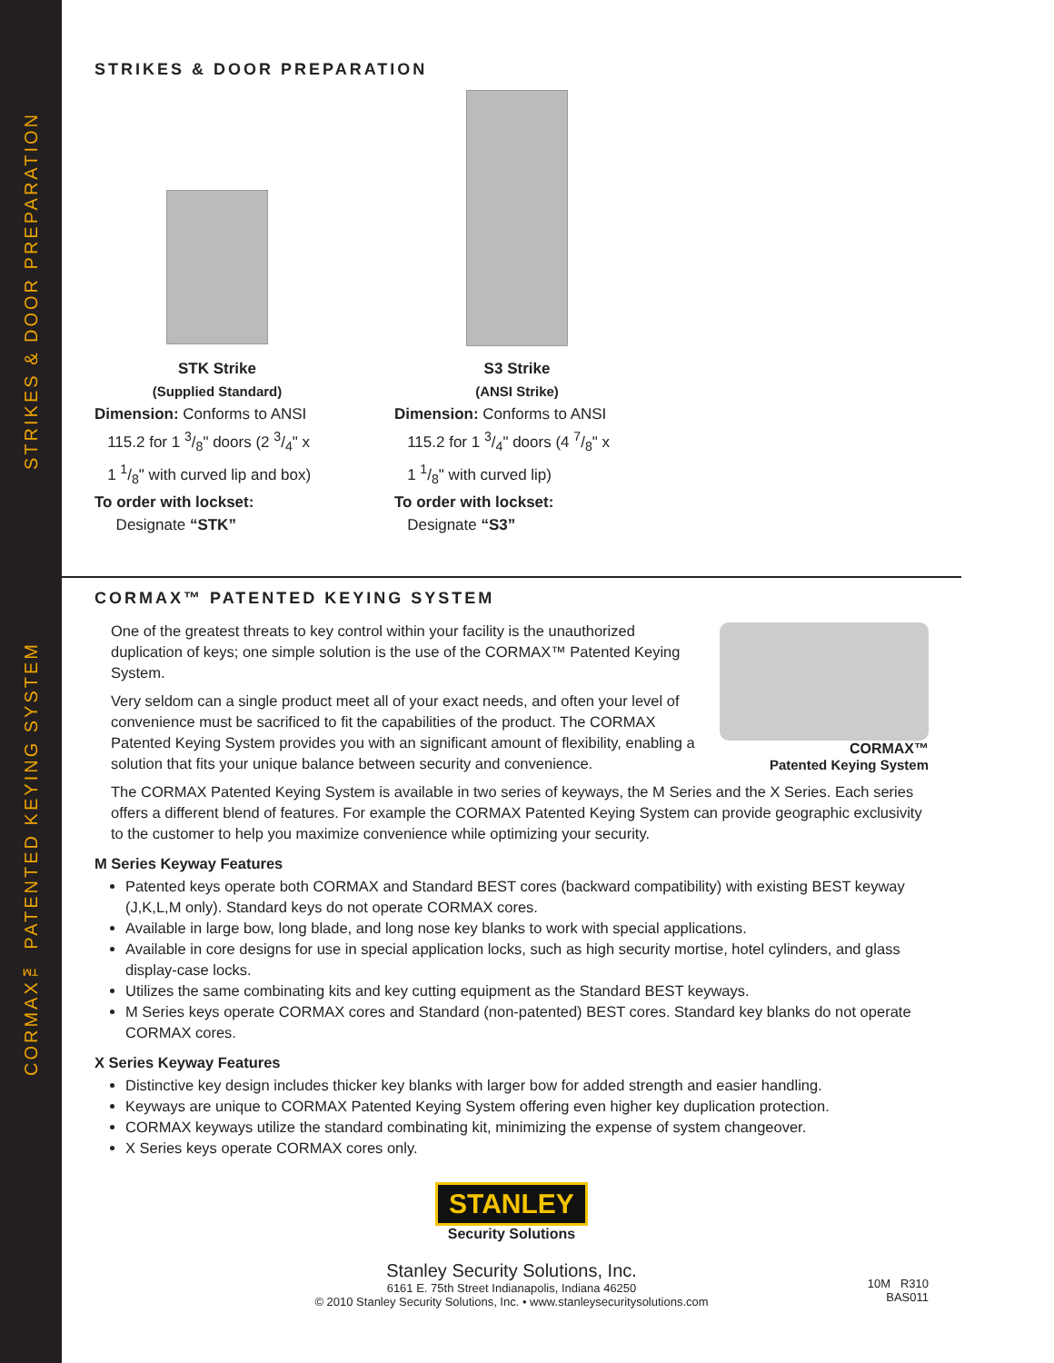STRIKES & DOOR PREPARATION
CORMAX™ PATENTED KEYING SYSTEM
STRIKES & DOOR PREPARATION
STK Strike
(Supplied Standard)
Dimension: Conforms to ANSI
115.2 for 1 3/8" doors (2 3/4" x
1 1/8" with curved lip and box)
To order with lockset:
Designate “STK”
S3 Strike
(ANSI Strike)
Dimension: Conforms to ANSI
115.2 for 1 3/4" doors (4 7/8" x
1 1/8" with curved lip)
To order with lockset:
Designate “S3”
CORMAX™ PATENTED KEYING SYSTEM
CORMAX™
Patented Keying System
One of the greatest threats to key control within your facility is the unauthorized duplication of keys; one simple solution is the use of the CORMAX™ Patented Keying System.
Very seldom can a single product meet all of your exact needs, and often your level of convenience must be sacrificed to fit the capabilities of the product. The CORMAX Patented Keying System provides you with an significant amount of flexibility, enabling a solution that fits your unique balance between security and convenience.
The CORMAX Patented Keying System is available in two series of keyways, the M Series and the X Series. Each series offers a different blend of features. For example the CORMAX Patented Keying System can provide geographic exclusivity to the customer to help you maximize convenience while optimizing your security.
M Series Keyway Features
Patented keys operate both CORMAX and Standard BEST cores (backward compatibility) with existing BEST keyway (J,K,L,M only). Standard keys do not operate CORMAX cores.
Available in large bow, long blade, and long nose key blanks to work with special applications.
Available in core designs for use in special application locks, such as high security mortise, hotel cylinders, and glass display-case locks.
Utilizes the same combinating kits and key cutting equipment as the Standard BEST keyways.
M Series keys operate CORMAX cores and Standard (non-patented) BEST cores. Standard key blanks do not operate CORMAX cores.
X Series Keyway Features
Distinctive key design includes thicker key blanks with larger bow for added strength and easier handling.
Keyways are unique to CORMAX Patented Keying System offering even higher key duplication protection.
CORMAX keyways utilize the standard combinating kit, minimizing the expense of system changeover.
X Series keys operate CORMAX cores only.
STANLEY
Security Solutions
Stanley Security Solutions, Inc.
6161 E. 75th Street Indianapolis, Indiana 46250
© 2010 Stanley Security Solutions, Inc. • www.stanleysecuritysolutions.com
10M R310
BAS011